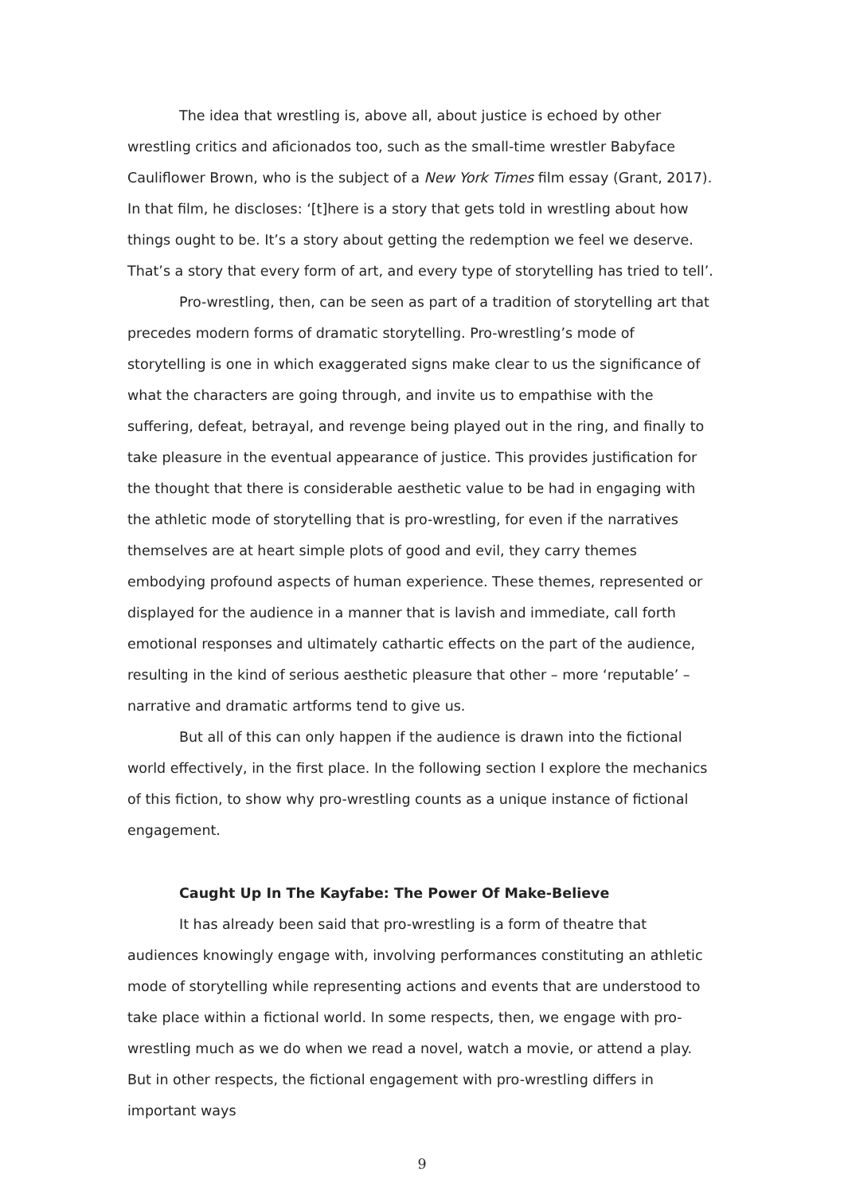The idea that wrestling is, above all, about justice is echoed by other wrestling critics and aficionados too, such as the small-time wrestler Babyface Cauliflower Brown, who is the subject of a New York Times film essay (Grant, 2017). In that film, he discloses: ‘[t]here is a story that gets told in wrestling about how things ought to be. It’s a story about getting the redemption we feel we deserve. That’s a story that every form of art, and every type of storytelling has tried to tell’.
Pro-wrestling, then, can be seen as part of a tradition of storytelling art that precedes modern forms of dramatic storytelling. Pro-wrestling’s mode of storytelling is one in which exaggerated signs make clear to us the significance of what the characters are going through, and invite us to empathise with the suffering, defeat, betrayal, and revenge being played out in the ring, and finally to take pleasure in the eventual appearance of justice. This provides justification for the thought that there is considerable aesthetic value to be had in engaging with the athletic mode of storytelling that is pro-wrestling, for even if the narratives themselves are at heart simple plots of good and evil, they carry themes embodying profound aspects of human experience. These themes, represented or displayed for the audience in a manner that is lavish and immediate, call forth emotional responses and ultimately cathartic effects on the part of the audience, resulting in the kind of serious aesthetic pleasure that other – more ‘reputable’ – narrative and dramatic artforms tend to give us.
But all of this can only happen if the audience is drawn into the fictional world effectively, in the first place. In the following section I explore the mechanics of this fiction, to show why pro-wrestling counts as a unique instance of fictional engagement.
Caught Up In The Kayfabe: The Power Of Make-Believe
It has already been said that pro-wrestling is a form of theatre that audiences knowingly engage with, involving performances constituting an athletic mode of storytelling while representing actions and events that are understood to take place within a fictional world. In some respects, then, we engage with pro-wrestling much as we do when we read a novel, watch a movie, or attend a play. But in other respects, the fictional engagement with pro-wrestling differs in important ways
9